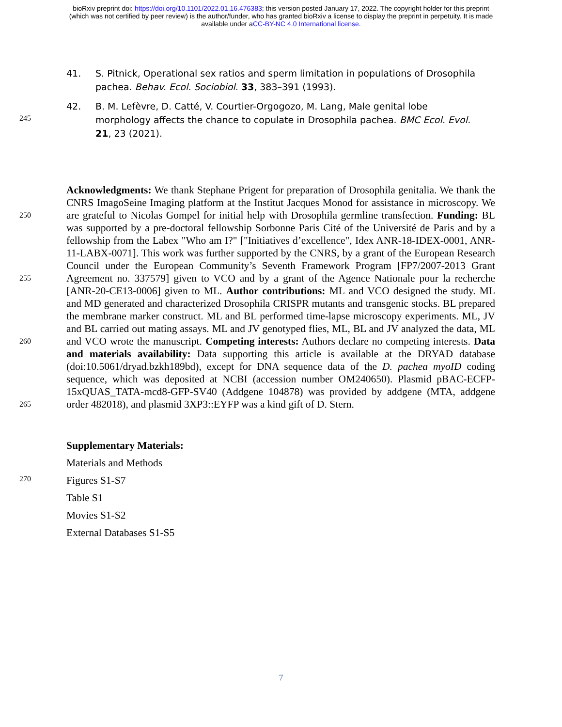bioRxiv preprint doi: https://doi.org/10.1101/2022.01.16.476383; this version posted January 17, 2022. The copyright holder for this preprint
(which was not certified by peer review) is the author/funder, who has granted bioRxiv a license to display the preprint in perpetuity. It is made
available under aCC-BY-NC 4.0 International license.
41. S. Pitnick, Operational sex ratios and sperm limitation in populations of Drosophila pachea. Behav. Ecol. Sociobiol. 33, 383–391 (1993).
245
42. B. M. Lefèvre, D. Catté, V. Courtier-Orgogozo, M. Lang, Male genital lobe morphology affects the chance to copulate in Drosophila pachea. BMC Ecol. Evol. 21, 23 (2021).
250
255
260
265
Acknowledgments: We thank Stephane Prigent for preparation of Drosophila genitalia. We thank the CNRS ImagoSeine Imaging platform at the Institut Jacques Monod for assistance in microscopy. We are grateful to Nicolas Gompel for initial help with Drosophila germline transfection. Funding: BL was supported by a pre-doctoral fellowship Sorbonne Paris Cité of the Université de Paris and by a fellowship from the Labex "Who am I?" ["Initiatives d’excellence", Idex ANR-18-IDEX-0001, ANR-11-LABX-0071]. This work was further supported by the CNRS, by a grant of the European Research Council under the European Community’s Seventh Framework Program [FP7/2007-2013 Grant Agreement no. 337579] given to VCO and by a grant of the Agence Nationale pour la recherche [ANR-20-CE13-0006] given to ML. Author contributions: ML and VCO designed the study. ML and MD generated and characterized Drosophila CRISPR mutants and transgenic stocks. BL prepared the membrane marker construct. ML and BL performed time-lapse microscopy experiments. ML, JV and BL carried out mating assays. ML and JV genotyped flies, ML, BL and JV analyzed the data, ML and VCO wrote the manuscript. Competing interests: Authors declare no competing interests. Data and materials availability: Data supporting this article is available at the DRYAD database (doi:10.5061/dryad.bzkh189bd), except for DNA sequence data of the D. pachea myoID coding sequence, which was deposited at NCBI (accession number OM240650). Plasmid pBAC-ECFP-15xQUAS_TATA-mcd8-GFP-SV40 (Addgene 104878) was provided by addgene (MTA, addgene order 482018), and plasmid 3XP3::EYFP was a kind gift of D. Stern.
Supplementary Materials:
Materials and Methods
270
Figures S1-S7
Table S1
Movies S1-S2
External Databases S1-S5
7